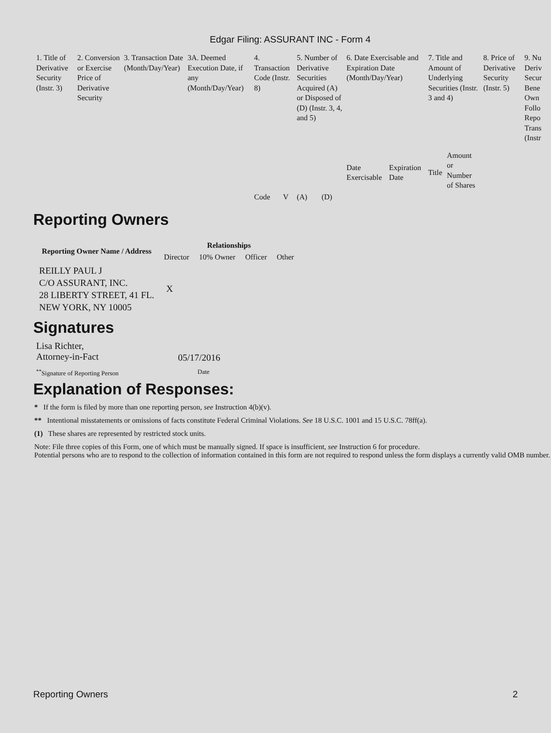Edgar Filing: ASSURANT INC - Form 4
| 1. Title of Derivative Security (Instr. 3) | 2. Conversion or Exercise Price of Derivative Security | 3. Transaction Date (Month/Day/Year) | 3A. Deemed Execution Date, if any (Month/Day/Year) | 4. Transaction Code (Instr. 8) | | 5. Number of Derivative Securities Acquired (A) or Disposed of (D) (Instr. 3, 4, and 5) | | 6. Date Exercisable and Expiration Date (Month/Day/Year) | | 7. Title and Amount of Underlying Securities (Instr. 3 and 4) | | 8. Price of Derivative Security (Instr. 5) | 9. Nu Deriv Secur Bene Own Follo Repo Trans (Instr |
| | | | | Code | V | (A) | (D) | Date Exercisable | Expiration Date | Title | Amount or Number of Shares | | |
Reporting Owners
| Reporting Owner Name / Address | Relationships | | | |
| --- | --- | --- | --- | --- |
| | Director | 10% Owner | Officer | Other |
| REILLY PAUL J C/O ASSURANT, INC. 28 LIBERTY STREET, 41 FL. NEW YORK, NY 10005 | X | | | |
Signatures
Lisa Richter,
Attorney-in-Fact
05/17/2016
<sup>**</sup> Signature of Reporting Person Date
Explanation of Responses:
* If the form is filed by more than one reporting person, see Instruction 4(b)(v).
** Intentional misstatements or omissions of facts constitute Federal Criminal Violations. See 18 U.S.C. 1001 and 15 U.S.C. 78ff(a).
(1) These shares are represented by restricted stock units.
Note: File three copies of this Form, one of which must be manually signed. If space is insufficient, see Instruction 6 for procedure.
Potential persons who are to respond to the collection of information contained in this form are not required to respond unless the form displays a currently valid OMB number.
Reporting Owners 2